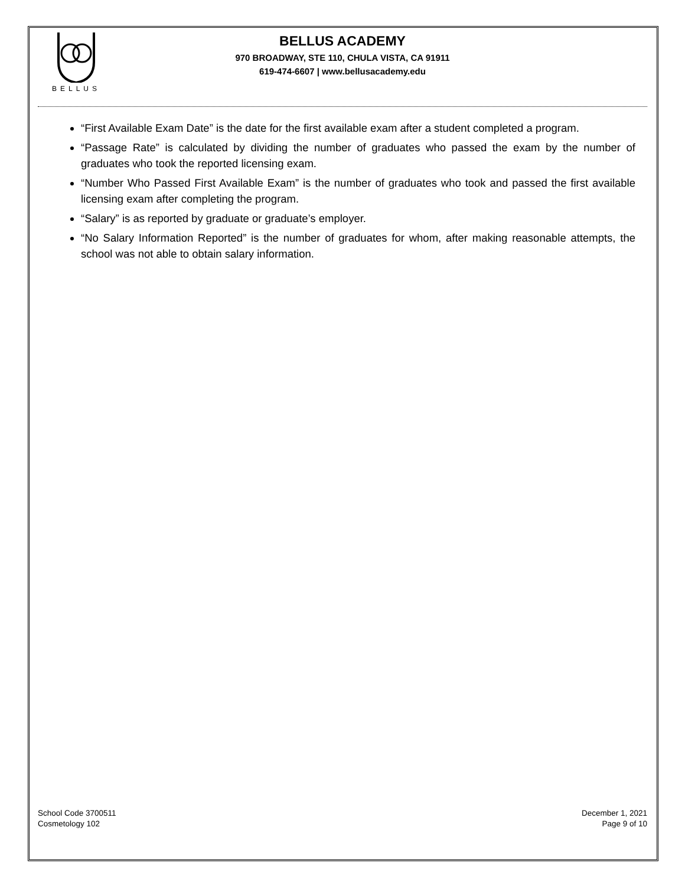BELLUS
BELLUS ACADEMY
970 BROADWAY, STE 110, CHULA VISTA, CA 91911
619-474-6607 | www.bellusacademy.edu
“First Available Exam Date” is the date for the first available exam after a student completed a program.
“Passage Rate” is calculated by dividing the number of graduates who passed the exam by the number of graduates who took the reported licensing exam.
“Number Who Passed First Available Exam” is the number of graduates who took and passed the first available licensing exam after completing the program.
“Salary” is as reported by graduate or graduate’s employer.
“No Salary Information Reported” is the number of graduates for whom, after making reasonable attempts, the school was not able to obtain salary information.
School Code 3700511
Cosmetology 102
December 1, 2021
Page 9 of 10